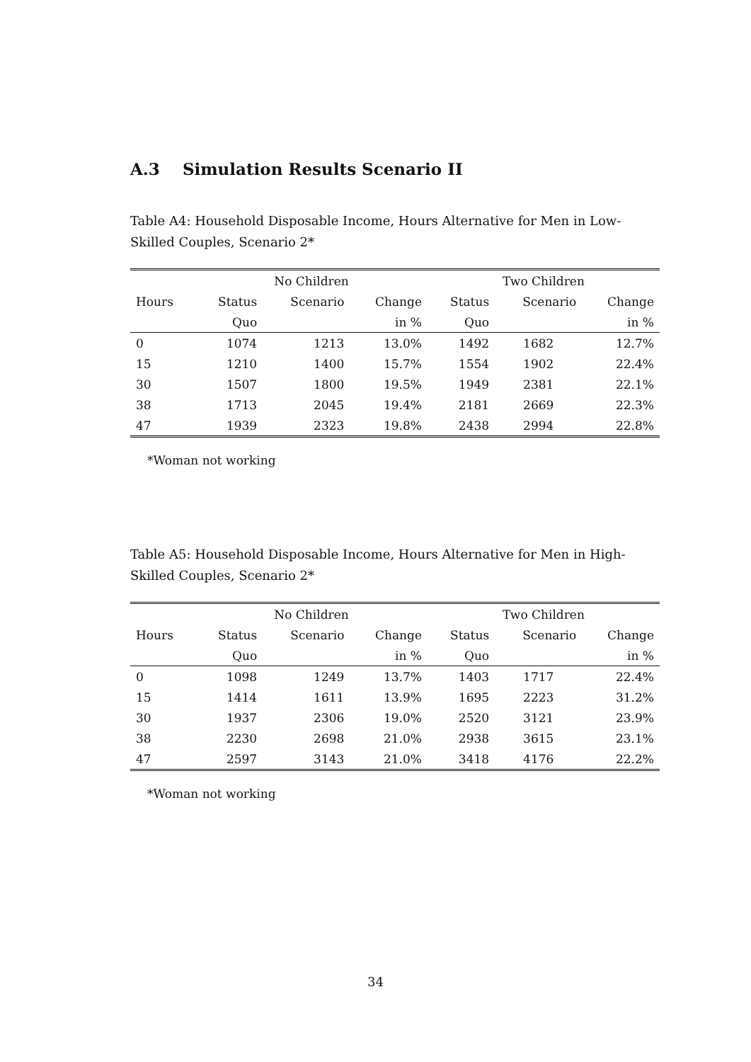A.3 Simulation Results Scenario II
Table A4: Household Disposable Income, Hours Alternative for Men in Low-Skilled Couples, Scenario 2*
| | No Children | | | Two Children | | |
| --- | --- | --- | --- | --- | --- | --- |
| Hours | Status | Scenario | Change | Status | Scenario | Change |
| | Quo | | in % | Quo | | in % |
| 0 | 1074 | 1213 | 13.0% | 1492 | 1682 | 12.7% |
| 15 | 1210 | 1400 | 15.7% | 1554 | 1902 | 22.4% |
| 30 | 1507 | 1800 | 19.5% | 1949 | 2381 | 22.1% |
| 38 | 1713 | 2045 | 19.4% | 2181 | 2669 | 22.3% |
| 47 | 1939 | 2323 | 19.8% | 2438 | 2994 | 22.8% |
*Woman not working
Table A5: Household Disposable Income, Hours Alternative for Men in High-Skilled Couples, Scenario 2*
| | No Children | | | Two Children | | |
| --- | --- | --- | --- | --- | --- | --- |
| Hours | Status | Scenario | Change | Status | Scenario | Change |
| | Quo | | in % | Quo | | in % |
| 0 | 1098 | 1249 | 13.7% | 1403 | 1717 | 22.4% |
| 15 | 1414 | 1611 | 13.9% | 1695 | 2223 | 31.2% |
| 30 | 1937 | 2306 | 19.0% | 2520 | 3121 | 23.9% |
| 38 | 2230 | 2698 | 21.0% | 2938 | 3615 | 23.1% |
| 47 | 2597 | 3143 | 21.0% | 3418 | 4176 | 22.2% |
*Woman not working
34